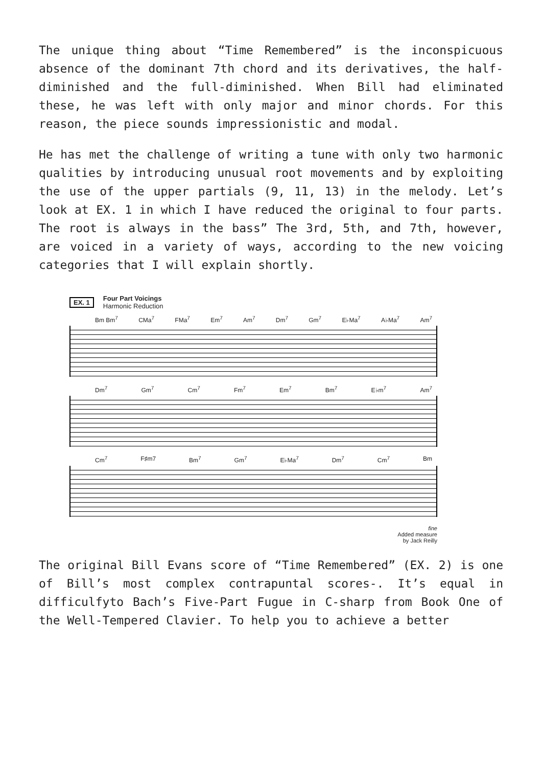The unique thing about “Time Remembered” is the inconspicuous absence of the dominant 7th chord and its derivatives, the half-diminished and the full-diminished. When Bill had eliminated these, he was left with only major and minor chords. For this reason, the piece sounds impressionistic and modal.
He has met the challenge of writing a tune with only two harmonic qualities by introducing unusual root movements and by exploiting the use of the upper partials (9, 11, 13) in the melody. Let’s look at EX. 1 in which I have reduced the original to four parts. The root is always in the bass” The 3rd, 5th, and 7th, however, are voiced in a variety of ways, according to the new voicing categories that I will explain shortly.
EX. 1 Four Part Voicings
Harmonic Reduction
Bm Bm<sup>7</sup> CMa<sup>7</sup> FMa<sup>7</sup> Em<sup>7</sup> Am<sup>7</sup> Dm<sup>7</sup> Gm<sup>7</sup> E♭Ma<sup>7</sup> A♭Ma<sup>7</sup> Am<sup>7</sup>
Dm<sup>7</sup> Gm<sup>7</sup> Cm<sup>7</sup> Fm<sup>7</sup> Em<sup>7</sup> Bm<sup>7</sup> E♭m<sup>7</sup> Am<sup>7</sup>
Cm<sup>7</sup> F♯m7 Bm<sup>7</sup> Gm<sup>7</sup> E♭Ma<sup>7</sup> Dm<sup>7</sup> Cm<sup>7</sup> Bm
fine
Added measure
by Jack Reilly
The original Bill Evans score of “Time Remembered” (EX. 2) is one of Bill’s most complex contrapuntal scores-. It’s equal in difficulfyto Bach’s Five-Part Fugue in C-sharp from Book One of the Well-Tempered Clavier. To help you to achieve a better